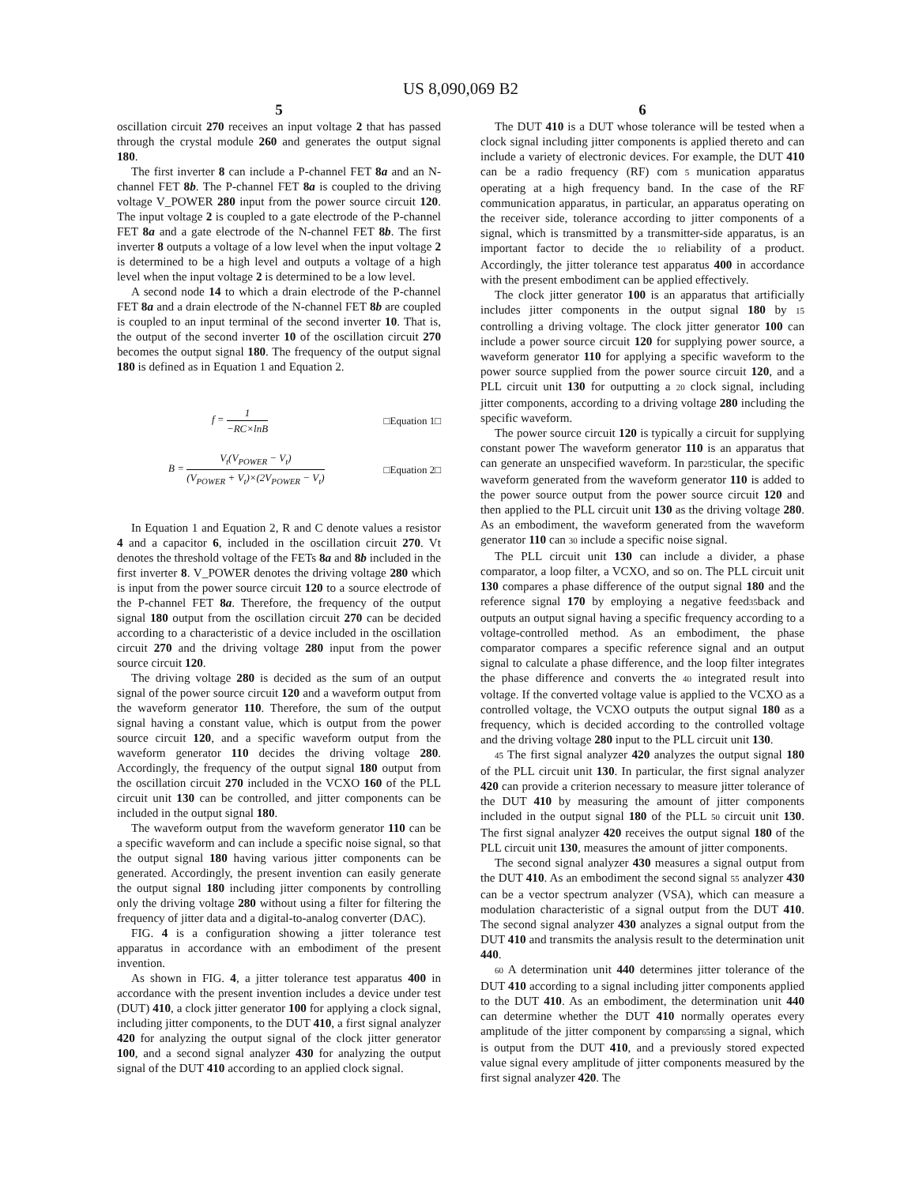US 8,090,069 B2
5
oscillation circuit 270 receives an input voltage 2 that has passed through the crystal module 260 and generates the output signal 180.
The first inverter 8 can include a P-channel FET 8a and an N-channel FET 8b. The P-channel FET 8a is coupled to the driving voltage V_POWER 280 input from the power source circuit 120. The input voltage 2 is coupled to a gate electrode of the P-channel FET 8a and a gate electrode of the N-channel FET 8b. The first inverter 8 outputs a voltage of a low level when the input voltage 2 is determined to be a high level and outputs a voltage of a high level when the input voltage 2 is determined to be a low level.
A second node 14 to which a drain electrode of the P-channel FET 8a and a drain electrode of the N-channel FET 8b are coupled is coupled to an input terminal of the second inverter 10. That is, the output of the second inverter 10 of the oscillation circuit 270 becomes the output signal 180. The frequency of the output signal 180 is defined as in Equation 1 and Equation 2.
f =
1
−RC×lnB
□Equation 1□
B =
V<sub>t</sub>(V<sub>POWER</sub> − V<sub>t</sub>)
(V<sub>POWER</sub> + V<sub>t</sub>)×(2V<sub>POWER</sub> − V<sub>t</sub>)
□Equation 2□
In Equation 1 and Equation 2, R and C denote values a resistor 4 and a capacitor 6, included in the oscillation circuit 270. Vt denotes the threshold voltage of the FETs 8a and 8b included in the first inverter 8. V_POWER denotes the driving voltage 280 which is input from the power source circuit 120 to a source electrode of the P-channel FET 8a. Therefore, the frequency of the output signal 180 output from the oscillation circuit 270 can be decided according to a characteristic of a device included in the oscillation circuit 270 and the driving voltage 280 input from the power source circuit 120.
The driving voltage 280 is decided as the sum of an output signal of the power source circuit 120 and a waveform output from the waveform generator 110. Therefore, the sum of the output signal having a constant value, which is output from the power source circuit 120, and a specific waveform output from the waveform generator 110 decides the driving voltage 280. Accordingly, the frequency of the output signal 180 output from the oscillation circuit 270 included in the VCXO 160 of the PLL circuit unit 130 can be controlled, and jitter components can be included in the output signal 180.
The waveform output from the waveform generator 110 can be a specific waveform and can include a specific noise signal, so that the output signal 180 having various jitter components can be generated. Accordingly, the present invention can easily generate the output signal 180 including jitter components by controlling only the driving voltage 280 without using a filter for filtering the frequency of jitter data and a digital-to-analog converter (DAC).
FIG. 4 is a configuration showing a jitter tolerance test apparatus in accordance with an embodiment of the present invention.
As shown in FIG. 4, a jitter tolerance test apparatus 400 in accordance with the present invention includes a device under test (DUT) 410, a clock jitter generator 100 for applying a clock signal, including jitter components, to the DUT 410, a first signal analyzer 420 for analyzing the output signal of the clock jitter generator 100, and a second signal analyzer 430 for analyzing the output signal of the DUT 410 according to an applied clock signal.
6
The DUT 410 is a DUT whose tolerance will be tested when a clock signal including jitter components is applied thereto and can include a variety of electronic devices. For example, the DUT 410 can be a radio frequency (RF) com 5 munication apparatus operating at a high frequency band. In the case of the RF communication apparatus, in particular, an apparatus operating on the receiver side, tolerance according to jitter components of a signal, which is transmitted by a transmitter-side apparatus, is an important factor to decide the 10 reliability of a product. Accordingly, the jitter tolerance test apparatus 400 in accordance with the present embodiment can be applied effectively.
The clock jitter generator 100 is an apparatus that artificially includes jitter components in the output signal 180 by 15 controlling a driving voltage. The clock jitter generator 100 can include a power source circuit 120 for supplying power source, a waveform generator 110 for applying a specific waveform to the power source supplied from the power source circuit 120, and a PLL circuit unit 130 for outputting a 20 clock signal, including jitter components, according to a driving voltage 280 including the specific waveform.
The power source circuit 120 is typically a circuit for supplying constant power The waveform generator 110 is an apparatus that can generate an unspecified waveform. In par25ticular, the specific waveform generated from the waveform generator 110 is added to the power source output from the power source circuit 120 and then applied to the PLL circuit unit 130 as the driving voltage 280. As an embodiment, the waveform generated from the waveform generator 110 can 30 include a specific noise signal.
The PLL circuit unit 130 can include a divider, a phase comparator, a loop filter, a VCXO, and so on. The PLL circuit unit 130 compares a phase difference of the output signal 180 and the reference signal 170 by employing a negative feed35back and outputs an output signal having a specific frequency according to a voltage-controlled method. As an embodiment, the phase comparator compares a specific reference signal and an output signal to calculate a phase difference, and the loop filter integrates the phase difference and converts the 40 integrated result into voltage. If the converted voltage value is applied to the VCXO as a controlled voltage, the VCXO outputs the output signal 180 as a frequency, which is decided according to the controlled voltage and the driving voltage 280 input to the PLL circuit unit 130.
45 The first signal analyzer 420 analyzes the output signal 180 of the PLL circuit unit 130. In particular, the first signal analyzer 420 can provide a criterion necessary to measure jitter tolerance of the DUT 410 by measuring the amount of jitter components included in the output signal 180 of the PLL 50 circuit unit 130. The first signal analyzer 420 receives the output signal 180 of the PLL circuit unit 130, measures the amount of jitter components.
The second signal analyzer 430 measures a signal output from the DUT 410. As an embodiment the second signal 55 analyzer 430 can be a vector spectrum analyzer (VSA), which can measure a modulation characteristic of a signal output from the DUT 410. The second signal analyzer 430 analyzes a signal output from the DUT 410 and transmits the analysis result to the determination unit 440.
60 A determination unit 440 determines jitter tolerance of the DUT 410 according to a signal including jitter components applied to the DUT 410. As an embodiment, the determination unit 440 can determine whether the DUT 410 normally operates every amplitude of the jitter component by compar65ing a signal, which is output from the DUT 410, and a previously stored expected value signal every amplitude of jitter components measured by the first signal analyzer 420. The